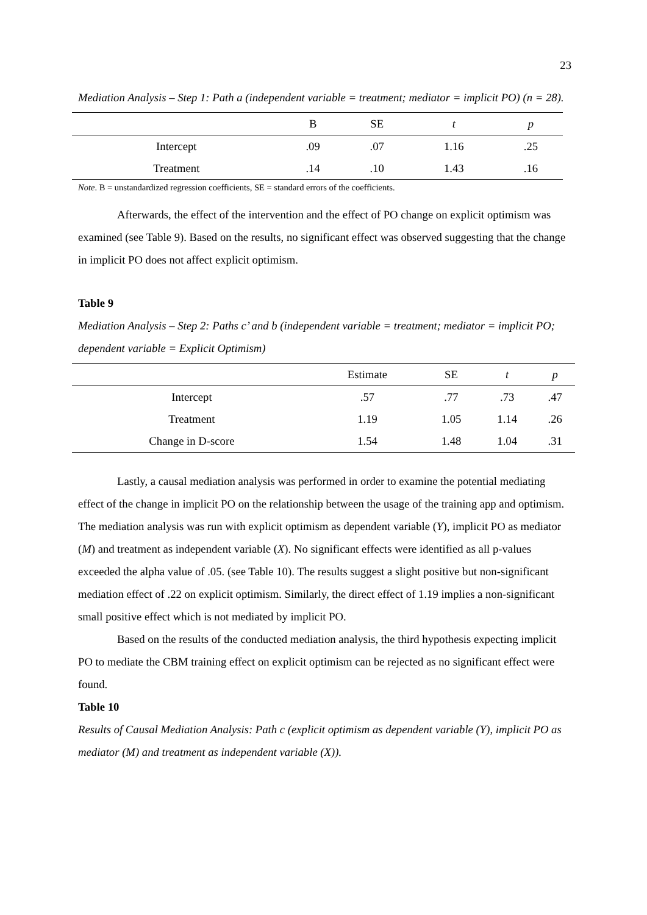23
Mediation Analysis – Step 1: Path a (independent variable = treatment; mediator = implicit PO) (n = 28).
| | B | SE | t | p |
| --- | --- | --- | --- | --- |
| Intercept | .09 | .07 | 1.16 | .25 |
| Treatment | .14 | .10 | 1.43 | .16 |
Note. B = unstandardized regression coefficients, SE = standard errors of the coefficients.
Afterwards, the effect of the intervention and the effect of PO change on explicit optimism was examined (see Table 9). Based on the results, no significant effect was observed suggesting that the change in implicit PO does not affect explicit optimism.
Table 9
Mediation Analysis – Step 2: Paths c’ and b (independent variable = treatment; mediator = implicit PO; dependent variable = Explicit Optimism)
| | Estimate | SE | t | p |
| --- | --- | --- | --- | --- |
| Intercept | .57 | .77 | .73 | .47 |
| Treatment | 1.19 | 1.05 | 1.14 | .26 |
| Change in D-score | 1.54 | 1.48 | 1.04 | .31 |
Lastly, a causal mediation analysis was performed in order to examine the potential mediating effect of the change in implicit PO on the relationship between the usage of the training app and optimism. The mediation analysis was run with explicit optimism as dependent variable (Y), implicit PO as mediator (M) and treatment as independent variable (X). No significant effects were identified as all p-values exceeded the alpha value of .05. (see Table 10). The results suggest a slight positive but non-significant mediation effect of .22 on explicit optimism. Similarly, the direct effect of 1.19 implies a non-significant small positive effect which is not mediated by implicit PO.
Based on the results of the conducted mediation analysis, the third hypothesis expecting implicit PO to mediate the CBM training effect on explicit optimism can be rejected as no significant effect were found.
Table 10
Results of Causal Mediation Analysis: Path c (explicit optimism as dependent variable (Y), implicit PO as mediator (M) and treatment as independent variable (X)).